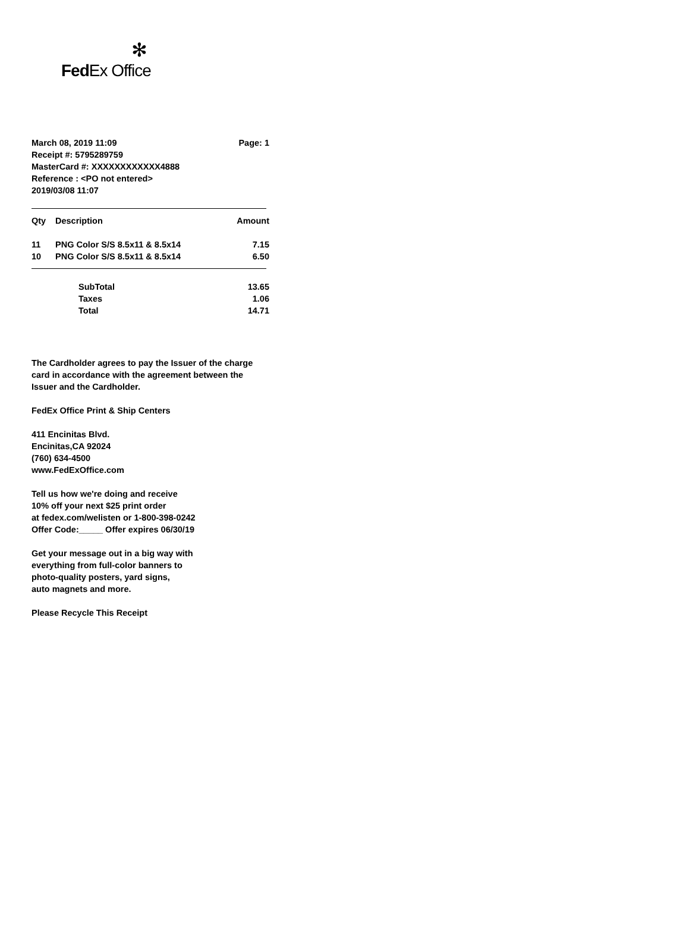✻
FedEx Office
March 08, 2019 11:09 Page: 1
Receipt #: 5795289759
MasterCard #: XXXXXXXXXXXX4888
Reference : <PO not entered>
2019/03/08 11:07
| Qty | Description | Amount |
| --- | --- | --- |
| 11 | PNG Color S/S 8.5x11 & 8.5x14 | 7.15 |
| 10 | PNG Color S/S 8.5x11 & 8.5x14 | 6.50 |
| | SubTotal | 13.65 |
| | Taxes | 1.06 |
| | Total | 14.71 |
The Cardholder agrees to pay the Issuer of the charge card in accordance with the agreement between the Issuer and the Cardholder.
FedEx Office Print & Ship Centers
411 Encinitas Blvd.
Encinitas,CA 92024
(760) 634-4500
www.FedExOffice.com
Tell us how we're doing and receive
10% off your next $25 print order
at fedex.com/welisten or 1-800-398-0242
Offer Code:_____ Offer expires 06/30/19
Get your message out in a big way with
everything from full-color banners to
photo-quality posters, yard signs,
auto magnets and more.
Please Recycle This Receipt